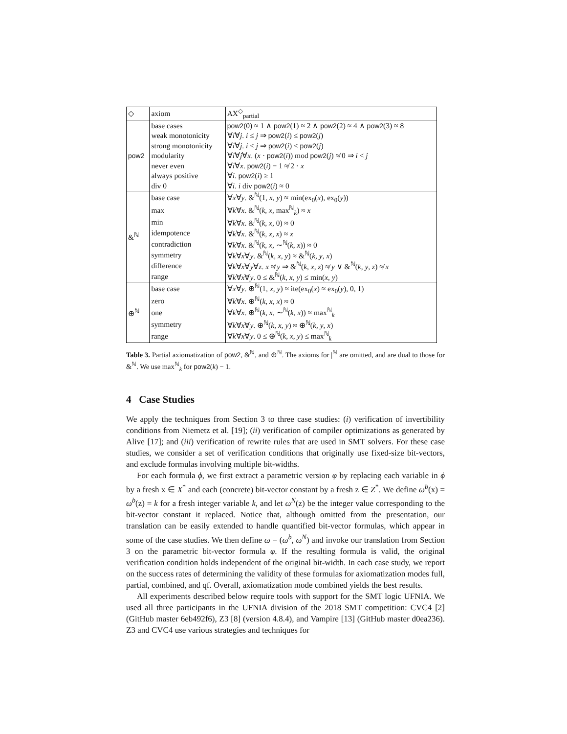| ◇ | axiom | AX<sup>◇</sup><sub>partial</sub> |
| pow2 | base cases | pow2 (0) ≈ 1 ∧ pow2 (1) ≈ 2 ∧ pow2 (2) ≈ 4 ∧ pow2 (3) ≈ 8 |
| | weak monotonicity | ∀ i ∀ j . i ≤ j ⇒ pow2 ( i ) ≤ pow2 ( j ) |
| | strong monotonicity | ∀ i ∀ j . i < j ⇒ pow2 ( i ) < pow2 ( j ) |
| | modularity | ∀ i ∀ j ∀ x . ( x · pow2 ( i )) mod pow2 ( j ) ≉ 0 ⇒ i < j |
| | never even | ∀ i ∀ x . pow2 ( i ) − 1 ≉ 2 · x |
| | always positive | ∀ i . pow2 ( i ) ≥ 1 |
| | div 0 | ∀ i . i div pow2 ( i ) ≈ 0 |
| &<sup>ℕ</sup> | base case | ∀ x ∀ y . &<sup>ℕ</sup>(1, x , y ) ≈ min(ex<sub>0</sub>( x ), ex<sub>0</sub>( y )) |
| | max | ∀ k ∀ x . &<sup>ℕ</sup>( k , x , max<sup>ℕ</sup><sub>k</sub>) ≈ x |
| | min | ∀ k ∀ x . &<sup>ℕ</sup>( k , x , 0) ≈ 0 |
| | idempotence | ∀ k ∀ x . &<sup>ℕ</sup>( k , x , x ) ≈ x |
| | contradiction | ∀ k ∀ x . &<sup>ℕ</sup>( k , x , ∼<sup>ℕ</sup>( k , x )) ≈ 0 |
| | symmetry | ∀ k ∀ x ∀ y . &<sup>ℕ</sup>( k , x , y ) ≈ &<sup>ℕ</sup>( k , y , x ) |
| | difference | ∀ k ∀ x ∀ y ∀ z . x ≉ y ⇒ &<sup>ℕ</sup>( k , x , z ) ≉ y ∨ &<sup>ℕ</sup>( k , y , z ) ≉ x |
| | range | ∀ k ∀ x ∀ y . 0 ≤ &<sup>ℕ</sup>( k , x , y ) ≤ min( x , y ) |
| ⊕<sup>ℕ</sup> | base case | ∀ x ∀ y . ⊕<sup>ℕ</sup>(1, x , y ) ≈ ite(ex<sub>0</sub>( x ) ≈ ex<sub>0</sub>( y ), 0, 1) |
| | zero | ∀ k ∀ x . ⊕<sup>ℕ</sup>( k , x , x ) ≈ 0 |
| | one | ∀ k ∀ x . ⊕<sup>ℕ</sup>( k , x , ∼<sup>ℕ</sup>( k , x )) ≈ max<sup>ℕ</sup><sub>k</sub> |
| | symmetry | ∀ k ∀ x ∀ y . ⊕<sup>ℕ</sup>( k , x , y ) ≈ ⊕<sup>ℕ</sup>( k , y , x ) |
| | range | ∀ k ∀ x ∀ y . 0 ≤ ⊕<sup>ℕ</sup>( k , x , y ) ≤ max<sup>ℕ</sup><sub>k</sub> |
Table 3. Partial axiomatization of pow2, &<sup>ℕ</sup>, and ⊕<sup>ℕ</sup>. The axioms for |<sup>ℕ</sup> are omitted, and are dual to those for &<sup>ℕ</sup>. We use max<sup>ℕ</sup><sub>k</sub> for pow2(k) − 1.
4 Case Studies
We apply the techniques from Section 3 to three case studies: (i) verification of invertibility conditions from Niemetz et al. [19]; (ii) verification of compiler optimizations as generated by Alive [17]; and (iii) verification of rewrite rules that are used in SMT solvers. For these case studies, we consider a set of verification conditions that originally use fixed-size bit-vectors, and exclude formulas involving multiple bit-widths.
For each formula ϕ, we first extract a parametric version φ by replacing each variable in ϕ by a fresh x ∈ X<sup>*</sup> and each (concrete) bit-vector constant by a fresh z ∈ Z<sup>*</sup>. We define ω<sup>b</sup>(x) = ω<sup>b</sup>(z) = k for a fresh integer variable k, and let ω<sup>N</sup>(z) be the integer value corresponding to the bit-vector constant it replaced. Notice that, although omitted from the presentation, our translation can be easily extended to handle quantified bit-vector formulas, which appear in some of the case studies. We then define ω = (ω<sup>b</sup>, ω<sup>N</sup>) and invoke our translation from Section 3 on the parametric bit-vector formula φ. If the resulting formula is valid, the original verification condition holds independent of the original bit-width. In each case study, we report on the success rates of determining the validity of these formulas for axiomatization modes full, partial, combined, and qf. Overall, axiomatization mode combined yields the best results.
All experiments described below require tools with support for the SMT logic UFNIA. We used all three participants in the UFNIA division of the 2018 SMT competition: CVC4 [2] (GitHub master 6eb492f6), Z3 [8] (version 4.8.4), and Vampire [13] (GitHub master d0ea236). Z3 and CVC4 use various strategies and techniques for